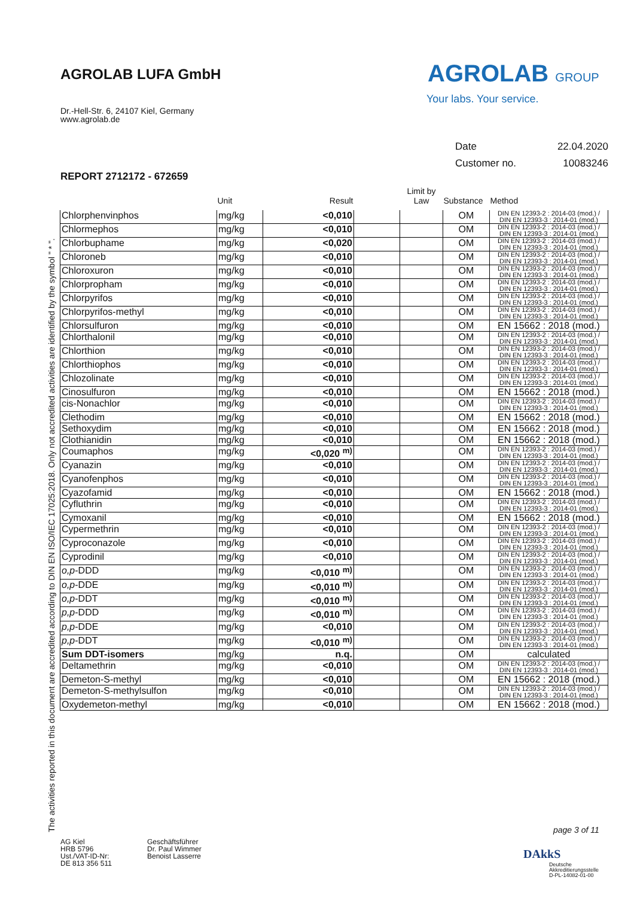AGROLAB LUFA GmbH
Dr.-Hell-Str. 6, 24107 Kiel, Germany
www.agrolab.de
AGROLAB GROUP
Your labs. Your service.
Date 22.04.2020
Customer no. 10083246
REPORT 2712172 - 672659
| | Unit | Result | | Limit by Law | Substance | Method |
| --- | --- | --- | --- | --- | --- | --- |
| Chlorphenvinphos | mg/kg | <0,010 | | | OM | DIN EN 12393-2 : 2014-03 (mod.) / DIN EN 12393-3 : 2014-01 (mod.) |
| Chlormephos | mg/kg | <0,010 | | | OM | DIN EN 12393-2 : 2014-03 (mod.) / DIN EN 12393-3 : 2014-01 (mod.) |
| Chlorbuphame | mg/kg | <0,020 | | | OM | DIN EN 12393-2 : 2014-03 (mod.) / DIN EN 12393-3 : 2014-01 (mod.) |
| Chloroneb | mg/kg | <0,010 | | | OM | DIN EN 12393-2 : 2014-03 (mod.) / DIN EN 12393-3 : 2014-01 (mod.) |
| Chloroxuron | mg/kg | <0,010 | | | OM | DIN EN 12393-2 : 2014-03 (mod.) / DIN EN 12393-3 : 2014-01 (mod.) |
| Chlorpropham | mg/kg | <0,010 | | | OM | DIN EN 12393-2 : 2014-03 (mod.) / DIN EN 12393-3 : 2014-01 (mod.) |
| Chlorpyrifos | mg/kg | <0,010 | | | OM | DIN EN 12393-2 : 2014-03 (mod.) / DIN EN 12393-3 : 2014-01 (mod.) |
| Chlorpyrifos-methyl | mg/kg | <0,010 | | | OM | DIN EN 12393-2 : 2014-03 (mod.) / DIN EN 12393-3 : 2014-01 (mod.) |
| Chlorsulfuron | mg/kg | <0,010 | | | OM | EN 15662 : 2018 (mod.) |
| Chlorthalonil | mg/kg | <0,010 | | | OM | DIN EN 12393-2 : 2014-03 (mod.) / DIN EN 12393-3 : 2014-01 (mod.) |
| Chlorthion | mg/kg | <0,010 | | | OM | DIN EN 12393-2 : 2014-03 (mod.) / DIN EN 12393-3 : 2014-01 (mod.) |
| Chlorthiophos | mg/kg | <0,010 | | | OM | DIN EN 12393-2 : 2014-03 (mod.) / DIN EN 12393-3 : 2014-01 (mod.) |
| Chlozolinate | mg/kg | <0,010 | | | OM | DIN EN 12393-2 : 2014-03 (mod.) / DIN EN 12393-3 : 2014-01 (mod.) |
| Cinosulfuron | mg/kg | <0,010 | | | OM | EN 15662 : 2018 (mod.) |
| cis-Nonachlor | mg/kg | <0,010 | | | OM | DIN EN 12393-2 : 2014-03 (mod.) / DIN EN 12393-3 : 2014-01 (mod.) |
| Clethodim | mg/kg | <0,010 | | | OM | EN 15662 : 2018 (mod.) |
| Sethoxydim | mg/kg | <0,010 | | | OM | EN 15662 : 2018 (mod.) |
| Clothianidin | mg/kg | <0,010 | | | OM | EN 15662 : 2018 (mod.) |
| Coumaphos | mg/kg | <0,020 <sup>m)</sup> | | | OM | DIN EN 12393-2 : 2014-03 (mod.) / DIN EN 12393-3 : 2014-01 (mod.) |
| Cyanazin | mg/kg | <0,010 | | | OM | DIN EN 12393-2 : 2014-03 (mod.) / DIN EN 12393-3 : 2014-01 (mod.) |
| Cyanofenphos | mg/kg | <0,010 | | | OM | DIN EN 12393-2 : 2014-03 (mod.) / DIN EN 12393-3 : 2014-01 (mod.) |
| Cyazofamid | mg/kg | <0,010 | | | OM | EN 15662 : 2018 (mod.) |
| Cyfluthrin | mg/kg | <0,010 | | | OM | DIN EN 12393-2 : 2014-03 (mod.) / DIN EN 12393-3 : 2014-01 (mod.) |
| Cymoxanil | mg/kg | <0,010 | | | OM | EN 15662 : 2018 (mod.) |
| Cypermethrin | mg/kg | <0,010 | | | OM | DIN EN 12393-2 : 2014-03 (mod.) / DIN EN 12393-3 : 2014-01 (mod.) |
| Cyproconazole | mg/kg | <0,010 | | | OM | DIN EN 12393-2 : 2014-03 (mod.) / DIN EN 12393-3 : 2014-01 (mod.) |
| Cyprodinil | mg/kg | <0,010 | | | OM | DIN EN 12393-2 : 2014-03 (mod.) / DIN EN 12393-3 : 2014-01 (mod.) |
| o,p -DDD | mg/kg | <0,010 <sup>m)</sup> | | | OM | DIN EN 12393-2 : 2014-03 (mod.) / DIN EN 12393-3 : 2014-01 (mod.) |
| o,p -DDE | mg/kg | <0,010 <sup>m)</sup> | | | OM | DIN EN 12393-2 : 2014-03 (mod.) / DIN EN 12393-3 : 2014-01 (mod.) |
| o,p -DDT | mg/kg | <0,010 <sup>m)</sup> | | | OM | DIN EN 12393-2 : 2014-03 (mod.) / DIN EN 12393-3 : 2014-01 (mod.) |
| p,p -DDD | mg/kg | <0,010 <sup>m)</sup> | | | OM | DIN EN 12393-2 : 2014-03 (mod.) / DIN EN 12393-3 : 2014-01 (mod.) |
| p,p -DDE | mg/kg | <0,010 | | | OM | DIN EN 12393-2 : 2014-03 (mod.) / DIN EN 12393-3 : 2014-01 (mod.) |
| p,p -DDT | mg/kg | <0,010 <sup>m)</sup> | | | OM | DIN EN 12393-2 : 2014-03 (mod.) / DIN EN 12393-3 : 2014-01 (mod.) |
| Sum DDT-isomers | mg/kg | n.q. | | | OM | calculated |
| Deltamethrin | mg/kg | <0,010 | | | OM | DIN EN 12393-2 : 2014-03 (mod.) / DIN EN 12393-3 : 2014-01 (mod.) |
| Demeton-S-methyl | mg/kg | <0,010 | | | OM | EN 15662 : 2018 (mod.) |
| Demeton-S-methylsulfon | mg/kg | <0,010 | | | OM | DIN EN 12393-2 : 2014-03 (mod.) / DIN EN 12393-3 : 2014-01 (mod.) |
| Oxydemeton-methyl | mg/kg | <0,010 | | | OM | EN 15662 : 2018 (mod.) |
The activities reported in this document are accredited according to DIN EN ISO/IEC 17025:2018. Only not accredited activities are identified by the symbol " * ".
page 3 of 11
AG Kiel
HRB 5796
Ust./VAT-ID-Nr:
DE 813 356 511
Geschäftsführer
Dr. Paul Wimmer
Benoist Lasserre
DAkkS
Deutsche
Akkreditierungsstelle
D-PL-14082-01-00